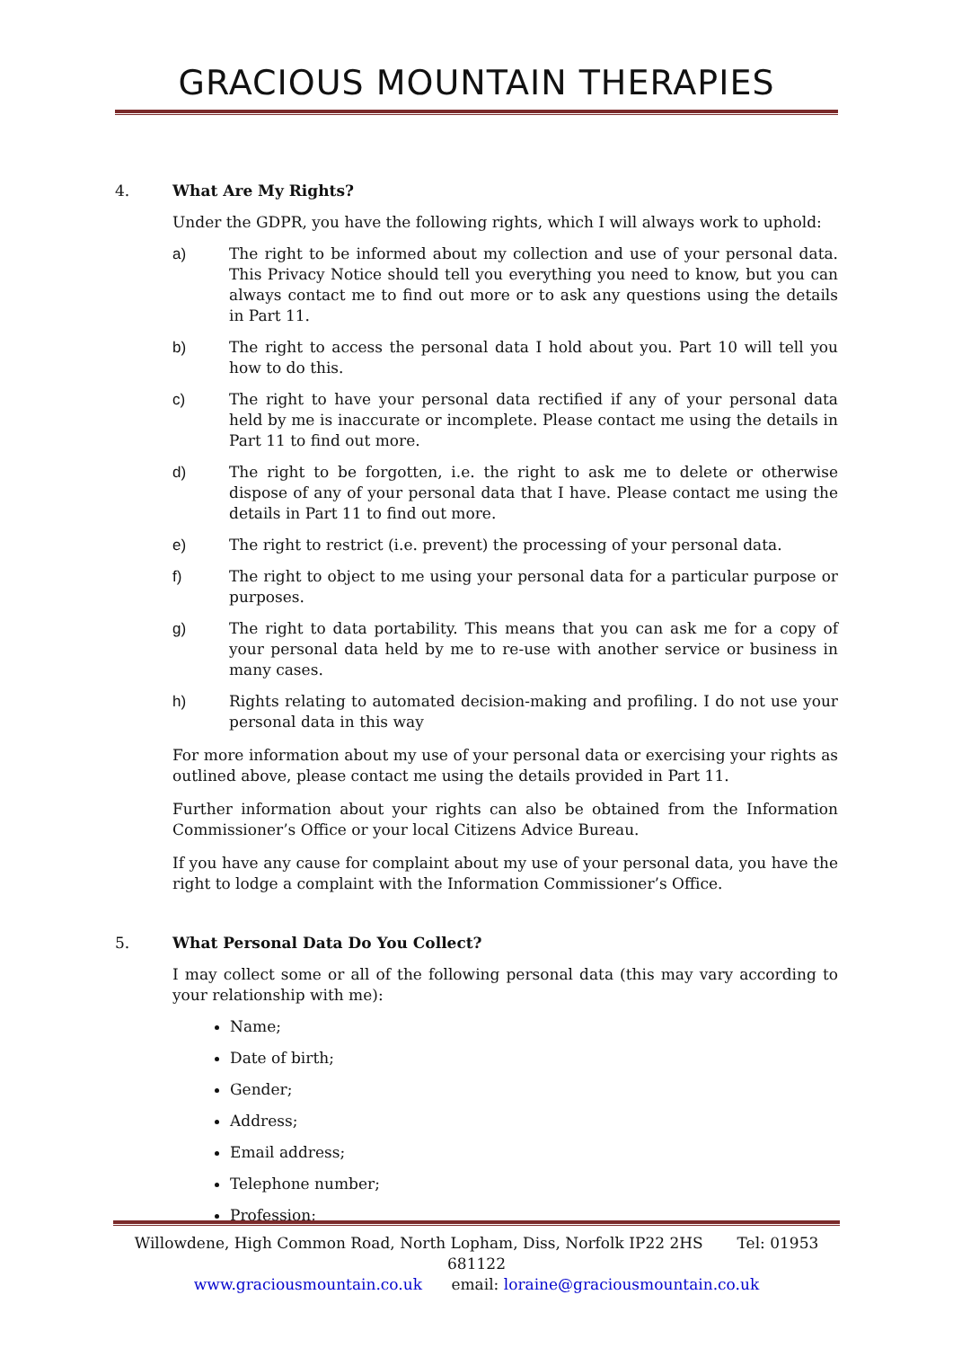GRACIOUS MOUNTAIN THERAPIES
4. What Are My Rights?
Under the GDPR, you have the following rights, which I will always work to uphold:
a) The right to be informed about my collection and use of your personal data. This Privacy Notice should tell you everything you need to know, but you can always contact me to find out more or to ask any questions using the details in Part 11.
b) The right to access the personal data I hold about you. Part 10 will tell you how to do this.
c) The right to have your personal data rectified if any of your personal data held by me is inaccurate or incomplete. Please contact me using the details in Part 11 to find out more.
d) The right to be forgotten, i.e. the right to ask me to delete or otherwise dispose of any of your personal data that I have. Please contact me using the details in Part 11 to find out more.
e) The right to restrict (i.e. prevent) the processing of your personal data.
f) The right to object to me using your personal data for a particular purpose or purposes.
g) The right to data portability. This means that you can ask me for a copy of your personal data held by me to re-use with another service or business in many cases.
h) Rights relating to automated decision-making and profiling. I do not use your personal data in this way
For more information about my use of your personal data or exercising your rights as outlined above, please contact me using the details provided in Part 11.
Further information about your rights can also be obtained from the Information Commissioner’s Office or your local Citizens Advice Bureau.
If you have any cause for complaint about my use of your personal data, you have the right to lodge a complaint with the Information Commissioner’s Office.
5. What Personal Data Do You Collect?
I may collect some or all of the following personal data (this may vary according to your relationship with me):
Name;
Date of birth;
Gender;
Address;
Email address;
Telephone number;
Profession;
Willowdene, High Common Road, North Lopham, Diss, Norfolk IP22 2HS Tel: 01953 681122
www.graciousmountain.co.uk email: loraine@graciousmountain.co.uk